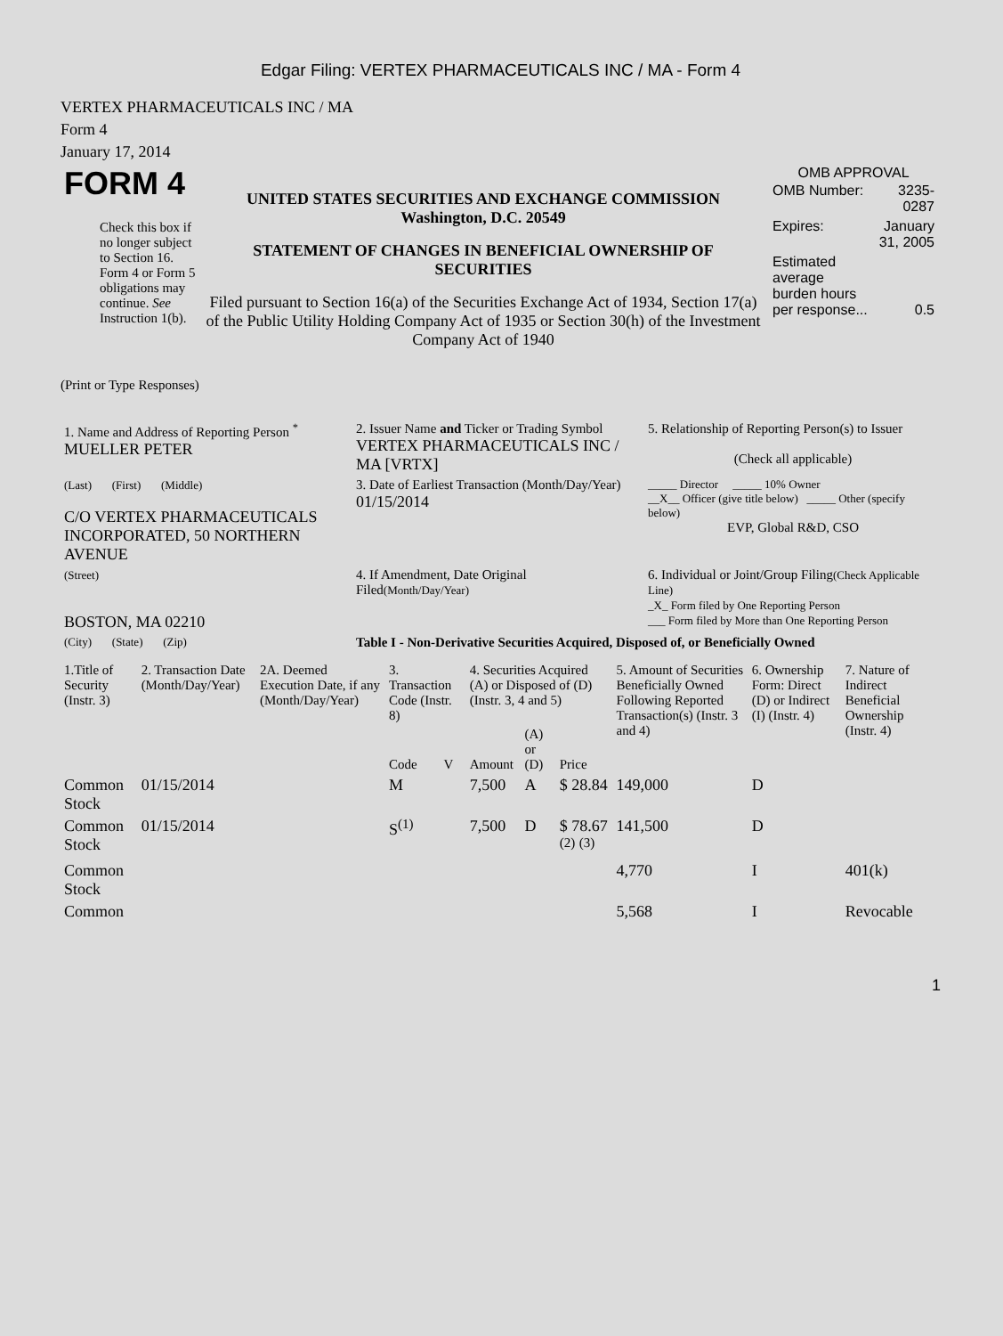Edgar Filing: VERTEX PHARMACEUTICALS INC / MA - Form 4
VERTEX PHARMACEUTICALS INC / MA
Form 4
January 17, 2014
| FORM 4 Check this box if no longer subject to Section 16. Form 4 or Form 5 obligations may continue. See Instruction 1(b). | UNITED STATES SECURITIES AND EXCHANGE COMMISSION Washington, D.C. 20549 STATEMENT OF CHANGES IN BENEFICIAL OWNERSHIP OF SECURITIES Filed pursuant to Section 16(a) of the Securities Exchange Act of 1934, Section 17(a) of the Public Utility Holding Company Act of 1935 or Section 30(h) of the Investment Company Act of 1940 | OMB APPROVAL / OMB Number: / 3235-0287 / / Expires: / January 31, 2005 / / Estimated average burden hours per response... / 0.5 / |
(Print or Type Responses)
| 1. Name and Address of Reporting Person <sup>*</sup> MUELLER PETER | 2. Issuer Name and Ticker or Trading Symbol VERTEX PHARMACEUTICALS INC / MA [VRTX] | 5. Relationship of Reporting Person(s) to Issuer (Check all applicable) |
| (Last) (First) (Middle) C/O VERTEX PHARMACEUTICALS INCORPORATED, 50 NORTHERN AVENUE | 3. Date of Earliest Transaction (Month/Day/Year) 01/15/2014 | _____ Director _____ 10% Owner __X__ Officer (give title below) _____ Other (specify below) EVP, Global R&D, CSO |
| (Street) BOSTON, MA 02210 | 4. If Amendment, Date Original Filed (Month/Day/Year) | 6. Individual or Joint/Group Filing (Check Applicable Line) _X_ Form filed by One Reporting Person ___ Form filed by More than One Reporting Person |
| (City) (State) (Zip) | Table I - Non-Derivative Securities Acquired, Disposed of, or Beneficially Owned | |
| 1.Title of Security (Instr. 3) | 2. Transaction Date (Month/Day/Year) | 2A. Deemed Execution Date, if any (Month/Day/Year) | 3. Transaction Code (Instr. 8) | | 4. Securities Acquired (A) or Disposed of (D) (Instr. 3, 4 and 5) | | | 5. Amount of Securities Beneficially Owned Following Reported Transaction(s) (Instr. 3 and 4) | 6. Ownership Form: Direct (D) or Indirect (I) (Instr. 4) | 7. Nature of Indirect Beneficial Ownership (Instr. 4) |
| --- | --- | --- | --- | --- | --- | --- | --- | --- | --- | --- |
| | | | Code | V | Amount | (A) or (D) | Price | | | |
| Common Stock | 01/15/2014 | | M | | 7,500 | A | $ 28.84 | 149,000 | D | |
| Common Stock | 01/15/2014 | | S<sup>(1)</sup> | | 7,500 | D | $ 78.67 <sup>(2)</sup> <sup>(3)</sup> | 141,500 | D | |
| Common Stock | | | | | | | | 4,770 | I | 401(k) |
| Common | | | | | | | | 5,568 | I | Revocable |
1